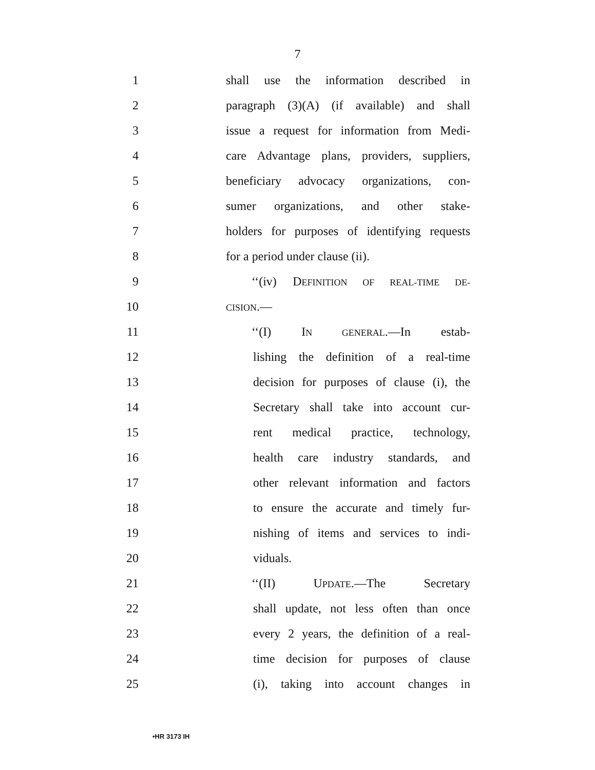7
1 shall use the information described in
2 paragraph (3)(A) (if available) and shall
3 issue a request for information from Medi-
4 care Advantage plans, providers, suppliers,
5 beneficiary advocacy organizations, con-
6 sumer organizations, and other stake-
7 holders for purposes of identifying requests
8 for a period under clause (ii).
9 ‘‘(iv) DEFINITION OF REAL-TIME DE-
10 CISION.—
11 ‘‘(I) IN GENERAL.—In estab-
12 lishing the definition of a real-time
13 decision for purposes of clause (i), the
14 Secretary shall take into account cur-
15 rent medical practice, technology,
16 health care industry standards, and
17 other relevant information and factors
18 to ensure the accurate and timely fur-
19 nishing of items and services to indi-
20 viduals.
21 ‘‘(II) UPDATE.—The Secretary
22 shall update, not less often than once
23 every 2 years, the definition of a real-
24 time decision for purposes of clause
25 (i), taking into account changes in
•HR 3173 IH